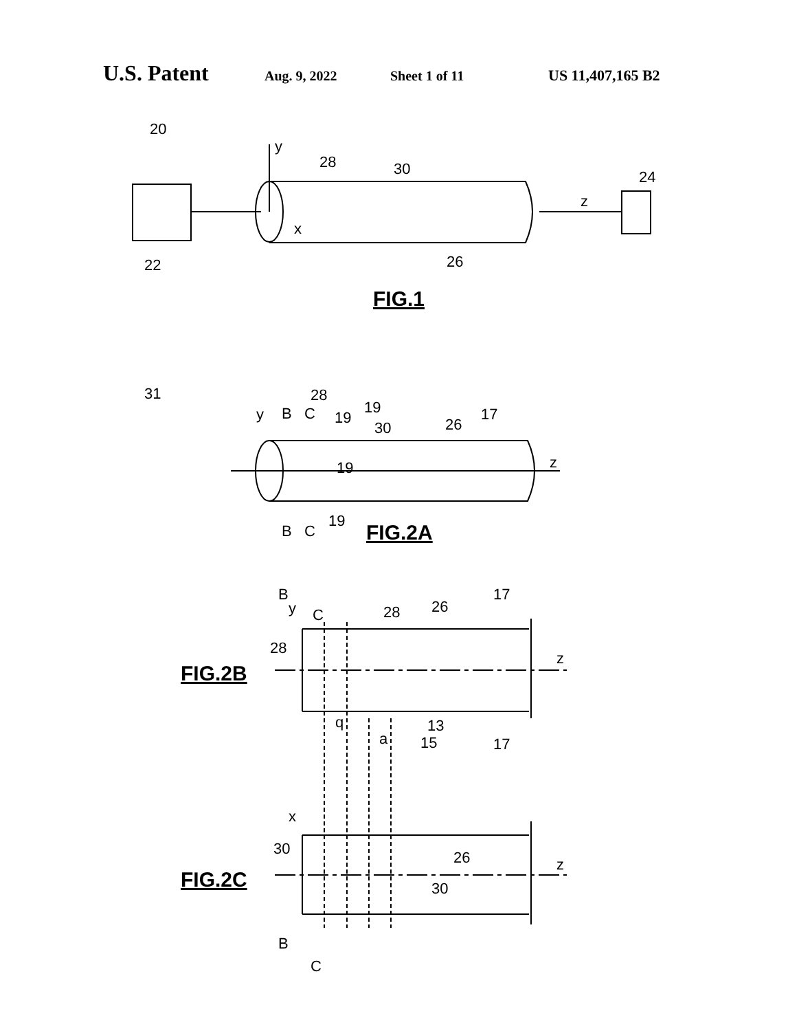U.S. Patent Aug. 9, 2022 Sheet 1 of 11 US 11,407,165 B2
20
22
24
26
28
30
y
x
z
FIG.1
31
28
30
26
17
19
19
19
19
y
B
C
B
C
z
FIG.2A
B
C
y
28
26
17
28
z
q
a
13
15
17
FIG.2B
x
30
26
30
z
FIG.2C
B
C